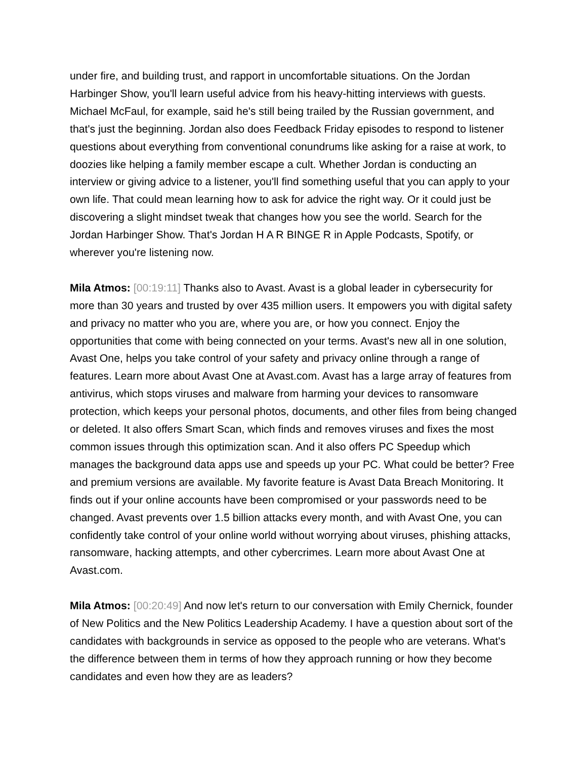under fire, and building trust, and rapport in uncomfortable situations. On the Jordan Harbinger Show, you'll learn useful advice from his heavy-hitting interviews with guests. Michael McFaul, for example, said he's still being trailed by the Russian government, and that's just the beginning. Jordan also does Feedback Friday episodes to respond to listener questions about everything from conventional conundrums like asking for a raise at work, to doozies like helping a family member escape a cult. Whether Jordan is conducting an interview or giving advice to a listener, you'll find something useful that you can apply to your own life. That could mean learning how to ask for advice the right way. Or it could just be discovering a slight mindset tweak that changes how you see the world. Search for the Jordan Harbinger Show. That's Jordan H A R BINGE R in Apple Podcasts, Spotify, or wherever you're listening now.
Mila Atmos: [00:19:11] Thanks also to Avast. Avast is a global leader in cybersecurity for more than 30 years and trusted by over 435 million users. It empowers you with digital safety and privacy no matter who you are, where you are, or how you connect. Enjoy the opportunities that come with being connected on your terms. Avast's new all in one solution, Avast One, helps you take control of your safety and privacy online through a range of features. Learn more about Avast One at Avast.com. Avast has a large array of features from antivirus, which stops viruses and malware from harming your devices to ransomware protection, which keeps your personal photos, documents, and other files from being changed or deleted. It also offers Smart Scan, which finds and removes viruses and fixes the most common issues through this optimization scan. And it also offers PC Speedup which manages the background data apps use and speeds up your PC. What could be better? Free and premium versions are available. My favorite feature is Avast Data Breach Monitoring. It finds out if your online accounts have been compromised or your passwords need to be changed. Avast prevents over 1.5 billion attacks every month, and with Avast One, you can confidently take control of your online world without worrying about viruses, phishing attacks, ransomware, hacking attempts, and other cybercrimes. Learn more about Avast One at Avast.com.
Mila Atmos: [00:20:49] And now let's return to our conversation with Emily Chernick, founder of New Politics and the New Politics Leadership Academy. I have a question about sort of the candidates with backgrounds in service as opposed to the people who are veterans. What's the difference between them in terms of how they approach running or how they become candidates and even how they are as leaders?